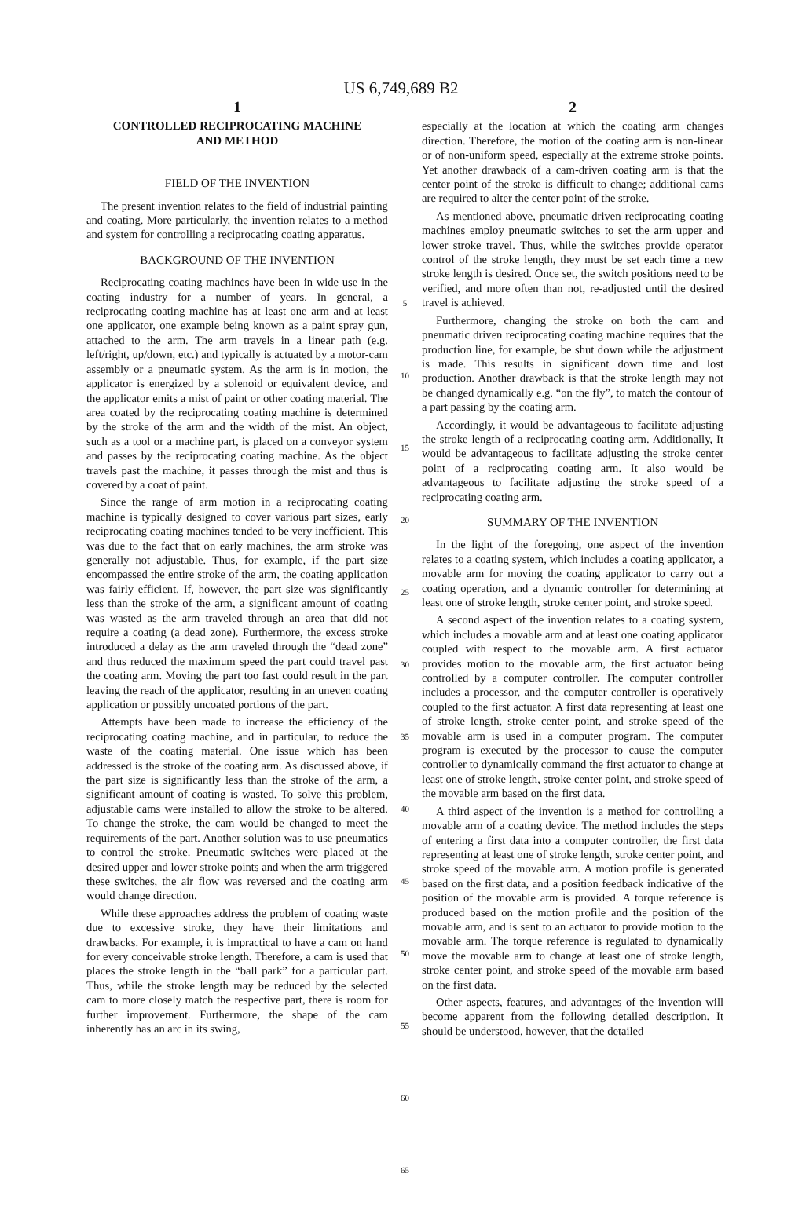US 6,749,689 B2
1
CONTROLLED RECIPROCATING MACHINE
AND METHOD
FIELD OF THE INVENTION
The present invention relates to the field of industrial painting and coating. More particularly, the invention relates to a method and system for controlling a reciprocating coating apparatus.
BACKGROUND OF THE INVENTION
Reciprocating coating machines have been in wide use in the coating industry for a number of years. In general, a reciprocating coating machine has at least one arm and at least one applicator, one example being known as a paint spray gun, attached to the arm. The arm travels in a linear path (e.g. left/right, up/down, etc.) and typically is actuated by a motor-cam assembly or a pneumatic system. As the arm is in motion, the applicator is energized by a solenoid or equivalent device, and the applicator emits a mist of paint or other coating material. The area coated by the reciprocating coating machine is determined by the stroke of the arm and the width of the mist. An object, such as a tool or a machine part, is placed on a conveyor system and passes by the reciprocating coating machine. As the object travels past the machine, it passes through the mist and thus is covered by a coat of paint.
Since the range of arm motion in a reciprocating coating machine is typically designed to cover various part sizes, early reciprocating coating machines tended to be very inefficient. This was due to the fact that on early machines, the arm stroke was generally not adjustable. Thus, for example, if the part size encompassed the entire stroke of the arm, the coating application was fairly efficient. If, however, the part size was significantly less than the stroke of the arm, a significant amount of coating was wasted as the arm traveled through an area that did not require a coating (a dead zone). Furthermore, the excess stroke introduced a delay as the arm traveled through the “dead zone” and thus reduced the maximum speed the part could travel past the coating arm. Moving the part too fast could result in the part leaving the reach of the applicator, resulting in an uneven coating application or possibly uncoated portions of the part.
Attempts have been made to increase the efficiency of the reciprocating coating machine, and in particular, to reduce the waste of the coating material. One issue which has been addressed is the stroke of the coating arm. As discussed above, if the part size is significantly less than the stroke of the arm, a significant amount of coating is wasted. To solve this problem, adjustable cams were installed to allow the stroke to be altered. To change the stroke, the cam would be changed to meet the requirements of the part. Another solution was to use pneumatics to control the stroke. Pneumatic switches were placed at the desired upper and lower stroke points and when the arm triggered these switches, the air flow was reversed and the coating arm would change direction.
While these approaches address the problem of coating waste due to excessive stroke, they have their limitations and drawbacks. For example, it is impractical to have a cam on hand for every conceivable stroke length. Therefore, a cam is used that places the stroke length in the “ball park” for a particular part. Thus, while the stroke length may be reduced by the selected cam to more closely match the respective part, there is room for further improvement. Furthermore, the shape of the cam inherently has an arc in its swing,
5
10
15
20
25
30
35
40
45
50
55
60
65
2
especially at the location at which the coating arm changes direction. Therefore, the motion of the coating arm is non-linear or of non-uniform speed, especially at the extreme stroke points. Yet another drawback of a cam-driven coating arm is that the center point of the stroke is difficult to change; additional cams are required to alter the center point of the stroke.
As mentioned above, pneumatic driven reciprocating coating machines employ pneumatic switches to set the arm upper and lower stroke travel. Thus, while the switches provide operator control of the stroke length, they must be set each time a new stroke length is desired. Once set, the switch positions need to be verified, and more often than not, re-adjusted until the desired travel is achieved.
Furthermore, changing the stroke on both the cam and pneumatic driven reciprocating coating machine requires that the production line, for example, be shut down while the adjustment is made. This results in significant down time and lost production. Another drawback is that the stroke length may not be changed dynamically e.g. “on the fly”, to match the contour of a part passing by the coating arm.
Accordingly, it would be advantageous to facilitate adjusting the stroke length of a reciprocating coating arm. Additionally, It would be advantageous to facilitate adjusting the stroke center point of a reciprocating coating arm. It also would be advantageous to facilitate adjusting the stroke speed of a reciprocating coating arm.
SUMMARY OF THE INVENTION
In the light of the foregoing, one aspect of the invention relates to a coating system, which includes a coating applicator, a movable arm for moving the coating applicator to carry out a coating operation, and a dynamic controller for determining at least one of stroke length, stroke center point, and stroke speed.
A second aspect of the invention relates to a coating system, which includes a movable arm and at least one coating applicator coupled with respect to the movable arm. A first actuator provides motion to the movable arm, the first actuator being controlled by a computer controller. The computer controller includes a processor, and the computer controller is operatively coupled to the first actuator. A first data representing at least one of stroke length, stroke center point, and stroke speed of the movable arm is used in a computer program. The computer program is executed by the processor to cause the computer controller to dynamically command the first actuator to change at least one of stroke length, stroke center point, and stroke speed of the movable arm based on the first data.
A third aspect of the invention is a method for controlling a movable arm of a coating device. The method includes the steps of entering a first data into a computer controller, the first data representing at least one of stroke length, stroke center point, and stroke speed of the movable arm. A motion profile is generated based on the first data, and a position feedback indicative of the position of the movable arm is provided. A torque reference is produced based on the motion profile and the position of the movable arm, and is sent to an actuator to provide motion to the movable arm. The torque reference is regulated to dynamically move the movable arm to change at least one of stroke length, stroke center point, and stroke speed of the movable arm based on the first data.
Other aspects, features, and advantages of the invention will become apparent from the following detailed description. It should be understood, however, that the detailed